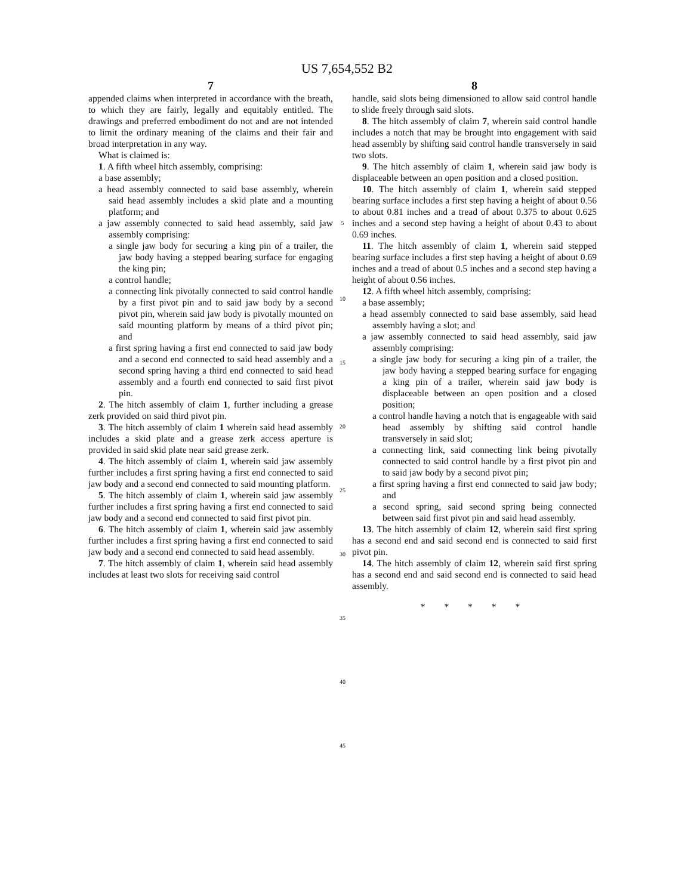US 7,654,552 B2
7
appended claims when interpreted in accordance with the breath, to which they are fairly, legally and equitably entitled. The drawings and preferred embodiment do not and are not intended to limit the ordinary meaning of the claims and their fair and broad interpretation in any way.
What is claimed is:
1. A fifth wheel hitch assembly, comprising:
a base assembly;
a head assembly connected to said base assembly, wherein said head assembly includes a skid plate and a mounting platform; and
a jaw assembly connected to said head assembly, said jaw assembly comprising:
a single jaw body for securing a king pin of a trailer, the jaw body having a stepped bearing surface for engaging the king pin;
a control handle;
a connecting link pivotally connected to said control handle by a first pivot pin and to said jaw body by a second pivot pin, wherein said jaw body is pivotally mounted on said mounting platform by means of a third pivot pin; and
a first spring having a first end connected to said jaw body and a second end connected to said head assembly and a second spring having a third end connected to said head assembly and a fourth end connected to said first pivot pin.
2. The hitch assembly of claim 1, further including a grease zerk provided on said third pivot pin.
3. The hitch assembly of claim 1 wherein said head assembly includes a skid plate and a grease zerk access aperture is provided in said skid plate near said grease zerk.
4. The hitch assembly of claim 1, wherein said jaw assembly further includes a first spring having a first end connected to said jaw body and a second end connected to said mounting platform.
5. The hitch assembly of claim 1, wherein said jaw assembly further includes a first spring having a first end connected to said jaw body and a second end connected to said first pivot pin.
6. The hitch assembly of claim 1, wherein said jaw assembly further includes a first spring having a first end connected to said jaw body and a second end connected to said head assembly.
7. The hitch assembly of claim 1, wherein said head assembly includes at least two slots for receiving said control
5
10
15
20
25
30
35
40
45
8
handle, said slots being dimensioned to allow said control handle to slide freely through said slots.
8. The hitch assembly of claim 7, wherein said control handle includes a notch that may be brought into engagement with said head assembly by shifting said control handle transversely in said two slots.
9. The hitch assembly of claim 1, wherein said jaw body is displaceable between an open position and a closed position.
10. The hitch assembly of claim 1, wherein said stepped bearing surface includes a first step having a height of about 0.56 to about 0.81 inches and a tread of about 0.375 to about 0.625 inches and a second step having a height of about 0.43 to about 0.69 inches.
11. The hitch assembly of claim 1, wherein said stepped bearing surface includes a first step having a height of about 0.69 inches and a tread of about 0.5 inches and a second step having a height of about 0.56 inches.
12. A fifth wheel hitch assembly, comprising:
a base assembly;
a head assembly connected to said base assembly, said head assembly having a slot; and
a jaw assembly connected to said head assembly, said jaw assembly comprising:
a single jaw body for securing a king pin of a trailer, the jaw body having a stepped bearing surface for engaging a king pin of a trailer, wherein said jaw body is displaceable between an open position and a closed position;
a control handle having a notch that is engageable with said head assembly by shifting said control handle transversely in said slot;
a connecting link, said connecting link being pivotally connected to said control handle by a first pivot pin and to said jaw body by a second pivot pin;
a first spring having a first end connected to said jaw body; and
a second spring, said second spring being connected between said first pivot pin and said head assembly.
13. The hitch assembly of claim 12, wherein said first spring has a second end and said second end is connected to said first pivot pin.
14. The hitch assembly of claim 12, wherein said first spring has a second end and said second end is connected to said head assembly.
* * * * *